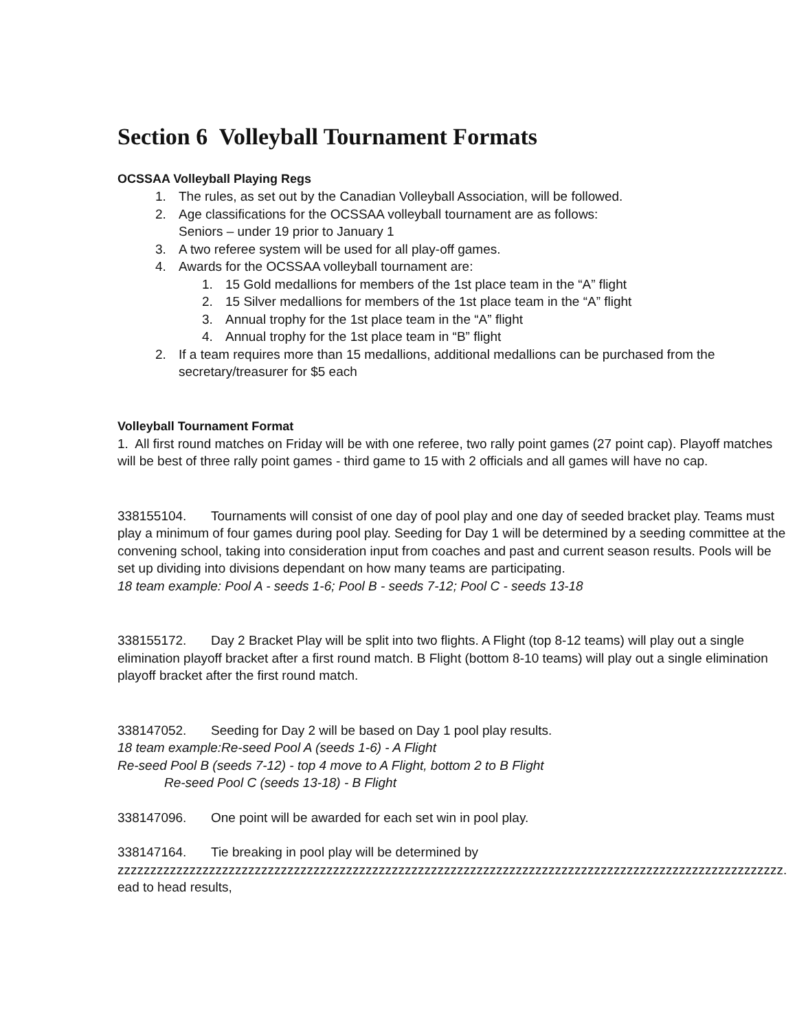Section 6 Volleyball Tournament Formats
OCSSAA Volleyball Playing Regs
1. The rules, as set out by the Canadian Volleyball Association, will be followed.
2. Age classifications for the OCSSAA volleyball tournament are as follows:
Seniors – under 19 prior to January 1
3. A two referee system will be used for all play-off games.
4. Awards for the OCSSAA volleyball tournament are:
1. 15 Gold medallions for members of the 1st place team in the “A” flight
2. 15 Silver medallions for members of the 1st place team in the “A” flight
3. Annual trophy for the 1st place team in the “A” flight
4. Annual trophy for the 1st place team in “B” flight
2. If a team requires more than 15 medallions, additional medallions can be purchased from the secretary/treasurer for $5 each
Volleyball Tournament Format
1. All first round matches on Friday will be with one referee, two rally point games (27 point cap). Playoff matches will be best of three rally point games - third game to 15 with 2 officials and all games will have no cap.
338155104. Tournaments will consist of one day of pool play and one day of seeded bracket play. Teams must play a minimum of four games during pool play. Seeding for Day 1 will be determined by a seeding committee at the convening school, taking into consideration input from coaches and past and current season results. Pools will be set up dividing into divisions dependant on how many teams are participating.
18 team example: Pool A - seeds 1-6; Pool B - seeds 7-12; Pool C - seeds 13-18
338155172. Day 2 Bracket Play will be split into two flights. A Flight (top 8-12 teams) will play out a single elimination playoff bracket after a first round match. B Flight (bottom 8-10 teams) will play out a single elimination playoff bracket after the first round match.
338147052. Seeding for Day 2 will be based on Day 1 pool play results.
18 team example:Re-seed Pool A (seeds 1-6) - A Flight
Re-seed Pool B (seeds 7-12) - top 4 move to A Flight, bottom 2 to B Flight
Re-seed Pool C (seeds 13-18) - B Flight
338147096. One point will be awarded for each set win in pool play.
338147164. Tie breaking in pool play will be determined by
zzzzzzzzzzzzzzzzzzzzzzzzzzzzzzzzzzzzzzzzzzzzzzzzzzzzzzzzzzzzzzzzzzzzzzzzzzzzzzzzzzzzzzzzzzzzzzzzzzzzzz.
ead to head results,